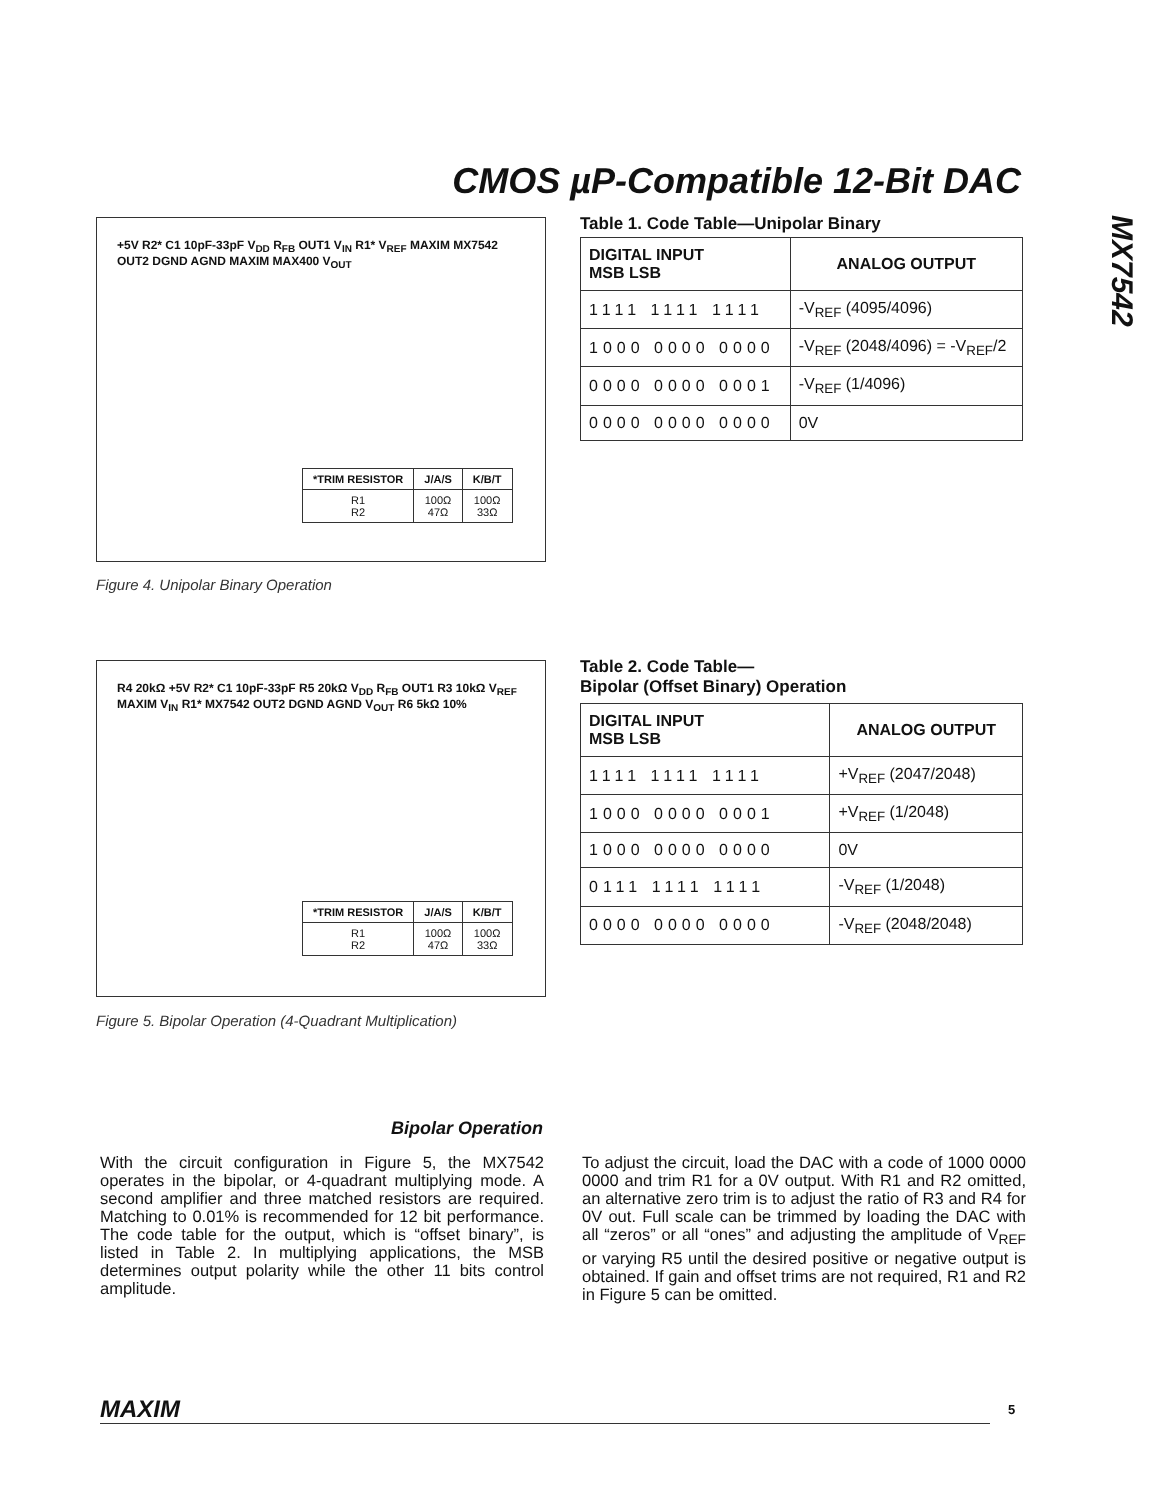CMOS µP-Compatible 12-Bit DAC
MX7542
+5V R2* C1 10pF-33pF V<sub>DD</sub> R<sub>FB</sub> OUT1 V<sub>IN</sub> R1* V<sub>REF</sub> MAXIM MX7542 OUT2 DGND AGND MAXIM MAX400 V<sub>OUT</sub>
| *TRIM RESISTOR | J/A/S | K/B/T |
| --- | --- | --- |
| R1 R2 | 100Ω 47Ω | 100Ω 33Ω |
Figure 4. Unipolar Binary Operation
Table 1. Code Table—Unipolar Binary
| DIGITAL INPUT MSB LSB | ANALOG OUTPUT |
| --- | --- |
| 1111 1111 1111 | -V<sub>REF</sub> (4095/4096) |
| 1000 0000 0000 | -V<sub>REF</sub> (2048/4096) = -V<sub>REF</sub>/2 |
| 0000 0000 0001 | -V<sub>REF</sub> (1/4096) |
| 0000 0000 0000 | 0V |
R4 20kΩ +5V R2* C1 10pF-33pF R5 20kΩ V<sub>DD</sub> R<sub>FB</sub> OUT1 R3 10kΩ V<sub>REF</sub> MAXIM V<sub>IN</sub> R1* MX7542 OUT2 DGND AGND V<sub>OUT</sub> R6 5kΩ 10%
| *TRIM RESISTOR | J/A/S | K/B/T |
| --- | --- | --- |
| R1 R2 | 100Ω 47Ω | 100Ω 33Ω |
Figure 5. Bipolar Operation (4-Quadrant Multiplication)
Table 2. Code Table—
Bipolar (Offset Binary) Operation
| DIGITAL INPUT MSB LSB | ANALOG OUTPUT |
| --- | --- |
| 1111 1111 1111 | +V<sub>REF</sub> (2047/2048) |
| 1000 0000 0001 | +V<sub>REF</sub> (1/2048) |
| 1000 0000 0000 | 0V |
| 0111 1111 1111 | -V<sub>REF</sub> (1/2048) |
| 0000 0000 0000 | -V<sub>REF</sub> (2048/2048) |
Bipolar Operation
With the circuit configuration in Figure 5, the MX7542 operates in the bipolar, or 4-quadrant multiplying mode. A second amplifier and three matched resistors are required. Matching to 0.01% is recommended for 12 bit performance. The code table for the output, which is “offset binary”, is listed in Table 2. In multiplying applications, the MSB determines output polarity while the other 11 bits control amplitude.
To adjust the circuit, load the DAC with a code of 1000 0000 0000 and trim R1 for a 0V output. With R1 and R2 omitted, an alternative zero trim is to adjust the ratio of R3 and R4 for 0V out. Full scale can be trimmed by loading the DAC with all “zeros” or all “ones” and adjusting the amplitude of V<sub>REF</sub> or varying R5 until the desired positive or negative output is obtained. If gain and offset trims are not required, R1 and R2 in Figure 5 can be omitted.
MAXIM 5